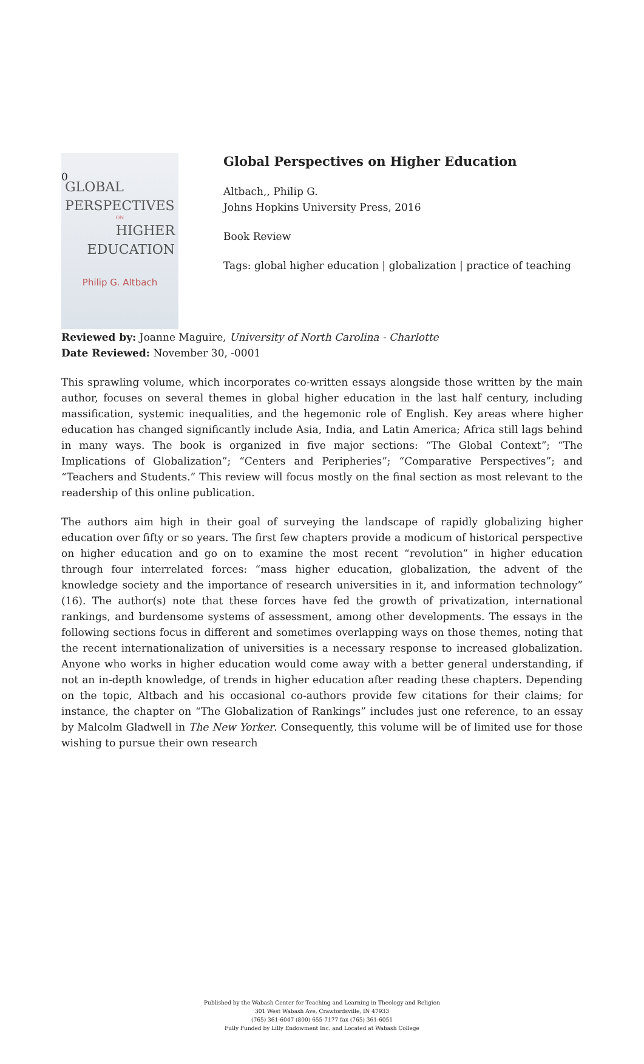0
GLOBAL
PERSPECTIVES
ON
HIGHER
EDUCATION
Philip G. Altbach
Global Perspectives on Higher Education
Altbach,, Philip G.
Johns Hopkins University Press, 2016
Book Review
Tags: global higher education | globalization | practice of teaching
Reviewed by: Joanne Maguire, University of North Carolina - Charlotte
Date Reviewed: November 30, -0001
This sprawling volume, which incorporates co-written essays alongside those written by the main author, focuses on several themes in global higher education in the last half century, including massification, systemic inequalities, and the hegemonic role of English. Key areas where higher education has changed significantly include Asia, India, and Latin America; Africa still lags behind in many ways. The book is organized in five major sections: “The Global Context”; “The Implications of Globalization”; “Centers and Peripheries”; “Comparative Perspectives”; and “Teachers and Students.” This review will focus mostly on the final section as most relevant to the readership of this online publication.
The authors aim high in their goal of surveying the landscape of rapidly globalizing higher education over fifty or so years. The first few chapters provide a modicum of historical perspective on higher education and go on to examine the most recent “revolution” in higher education through four interrelated forces: “mass higher education, globalization, the advent of the knowledge society and the importance of research universities in it, and information technology” (16). The author(s) note that these forces have fed the growth of privatization, international rankings, and burdensome systems of assessment, among other developments. The essays in the following sections focus in different and sometimes overlapping ways on those themes, noting that the recent internationalization of universities is a necessary response to increased globalization. Anyone who works in higher education would come away with a better general understanding, if not an in-depth knowledge, of trends in higher education after reading these chapters. Depending on the topic, Altbach and his occasional co-authors provide few citations for their claims; for instance, the chapter on “The Globalization of Rankings” includes just one reference, to an essay by Malcolm Gladwell in The New Yorker. Consequently, this volume will be of limited use for those wishing to pursue their own research
Published by the Wabash Center for Teaching and Learning in Theology and Religion
301 West Wabash Ave, Crawfordsville, IN 47933
(765) 361-6047 (800) 655-7177 fax (765) 361-6051
Fully Funded by Lilly Endowment Inc. and Located at Wabash College